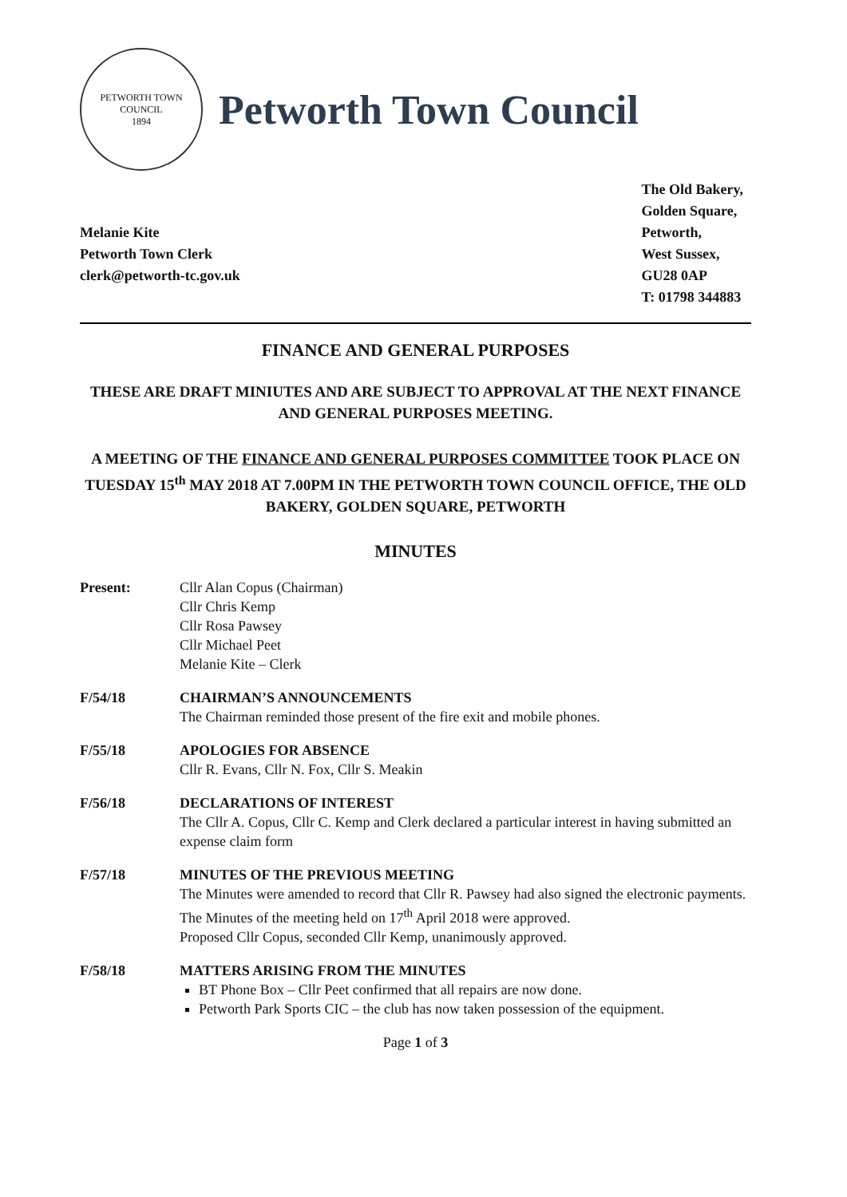PETWORTH TOWN
COUNCIL
1894
Petworth Town Council
Melanie Kite
Petworth Town Clerk
clerk@petworth-tc.gov.uk
The Old Bakery,
Golden Square,
Petworth,
West Sussex,
GU28 0AP
T: 01798 344883
FINANCE AND GENERAL PURPOSES
THESE ARE DRAFT MINIUTES AND ARE SUBJECT TO APPROVAL AT THE NEXT FINANCE AND GENERAL PURPOSES MEETING.
A MEETING OF THE FINANCE AND GENERAL PURPOSES COMMITTEE TOOK PLACE ON TUESDAY 15<sup>th</sup> MAY 2018 AT 7.00PM IN THE PETWORTH TOWN COUNCIL OFFICE, THE OLD BAKERY, GOLDEN SQUARE, PETWORTH
MINUTES
Present: Cllr Alan Copus (Chairman)
Cllr Chris Kemp
Cllr Rosa Pawsey
Cllr Michael Peet
Melanie Kite – Clerk
F/54/18 CHAIRMAN’S ANNOUNCEMENTS
The Chairman reminded those present of the fire exit and mobile phones.
F/55/18 APOLOGIES FOR ABSENCE
Cllr R. Evans, Cllr N. Fox, Cllr S. Meakin
F/56/18 DECLARATIONS OF INTEREST
The Cllr A. Copus, Cllr C. Kemp and Clerk declared a particular interest in having submitted an expense claim form
F/57/18 MINUTES OF THE PREVIOUS MEETING
The Minutes were amended to record that Cllr R. Pawsey had also signed the electronic payments.
The Minutes of the meeting held on 17<sup>th</sup> April 2018 were approved.
Proposed Cllr Copus, seconded Cllr Kemp, unanimously approved.
F/58/18 MATTERS ARISING FROM THE MINUTES
BT Phone Box – Cllr Peet confirmed that all repairs are now done.
Petworth Park Sports CIC – the club has now taken possession of the equipment.
Page 1 of 3